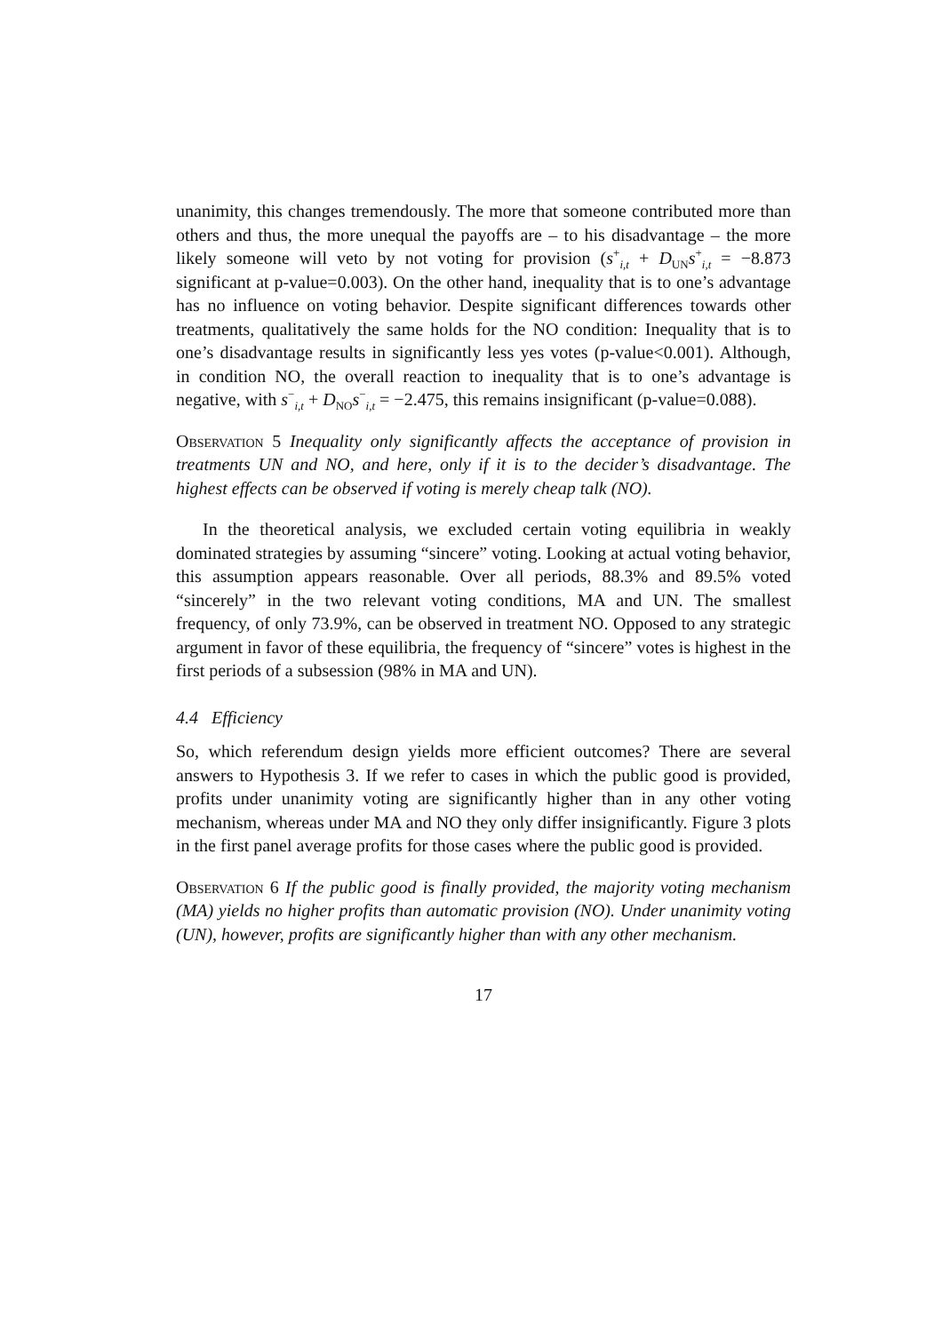unanimity, this changes tremendously. The more that someone contributed more than others and thus, the more unequal the payoffs are – to his disadvantage – the more likely someone will veto by not voting for provision (s<sup>+</sup><sub>i,t</sub> + D<sub>UN</sub>s<sup>+</sup><sub>i,t</sub> = −8.873 significant at p-value=0.003). On the other hand, inequality that is to one’s advantage has no influence on voting behavior. Despite significant differences towards other treatments, qualitatively the same holds for the NO condition: Inequality that is to one’s disadvantage results in significantly less yes votes (p-value<0.001). Although, in condition NO, the overall reaction to inequality that is to one’s advantage is negative, with s<sup>−</sup><sub>i,t</sub> + D<sub>NO</sub>s<sup>−</sup><sub>i,t</sub> = −2.475, this remains insignificant (p-value=0.088).
Observation 5 Inequality only significantly affects the acceptance of provision in treatments UN and NO, and here, only if it is to the decider’s disadvantage. The highest effects can be observed if voting is merely cheap talk (NO).
In the theoretical analysis, we excluded certain voting equilibria in weakly dominated strategies by assuming “sincere” voting. Looking at actual voting behavior, this assumption appears reasonable. Over all periods, 88.3% and 89.5% voted “sincerely” in the two relevant voting conditions, MA and UN. The smallest frequency, of only 73.9%, can be observed in treatment NO. Opposed to any strategic argument in favor of these equilibria, the frequency of “sincere” votes is highest in the first periods of a subsession (98% in MA and UN).
4.4 Efficiency
So, which referendum design yields more efficient outcomes? There are several answers to Hypothesis 3. If we refer to cases in which the public good is provided, profits under unanimity voting are significantly higher than in any other voting mechanism, whereas under MA and NO they only differ insignificantly. Figure 3 plots in the first panel average profits for those cases where the public good is provided.
Observation 6 If the public good is finally provided, the majority voting mechanism (MA) yields no higher profits than automatic provision (NO). Under unanimity voting (UN), however, profits are significantly higher than with any other mechanism.
17